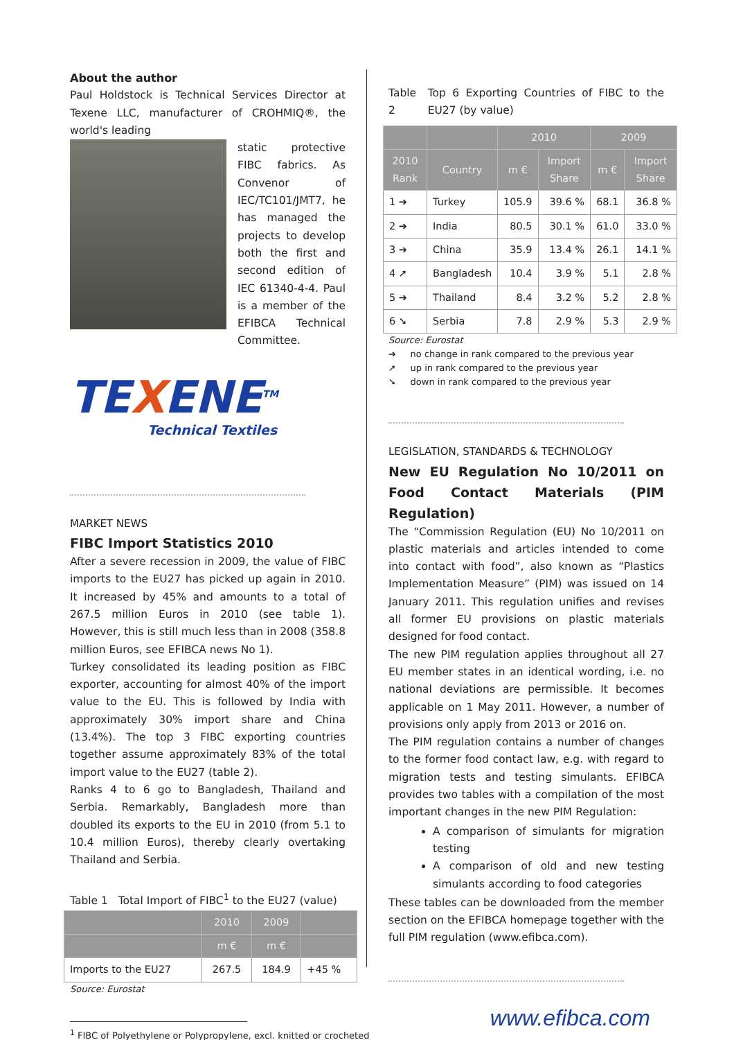About the author
Paul Holdstock is Technical Services Director at Texene LLC, manufacturer of CROHMIQ®, the world's leading
static protective FIBC fabrics. As Convenor of IEC/TC101/JMT7, he has managed the projects to develop both the first and second edition of IEC 61340-4-4. Paul is a member of the EFIBCA Technical Committee.
TEXENE<sup>TM</sup>
Technical Textiles
MARKET NEWS
FIBC Import Statistics 2010
After a severe recession in 2009, the value of FIBC imports to the EU27 has picked up again in 2010. It increased by 45% and amounts to a total of 267.5 million Euros in 2010 (see table 1). However, this is still much less than in 2008 (358.8 million Euros, see EFIBCA news No 1).
Turkey consolidated its leading position as FIBC exporter, accounting for almost 40% of the import value to the EU. This is followed by India with approximately 30% import share and China (13.4%). The top 3 FIBC exporting countries together assume approximately 83% of the total import value to the EU27 (table 2).
Ranks 4 to 6 go to Bangladesh, Thailand and Serbia. Remarkably, Bangladesh more than doubled its exports to the EU in 2010 (from 5.1 to 10.4 million Euros), thereby clearly overtaking Thailand and Serbia.
Table 1 Total Import of FIBC<sup>1</sup> to the EU27 (value)
| | 2010 | 2009 | |
| --- | --- | --- | --- |
| | m € | m € | |
| Imports to the EU27 | 267.5 | 184.9 | +45 % |
Source: Eurostat
<sup>1</sup> FIBC of Polyethylene or Polypropylene, excl. knitted or crocheted
Table 2 Top 6 Exporting Countries of FIBC to the EU27 (by value)
| | | 2010 | | 2009 | |
| --- | --- | --- | --- | --- | --- |
| 2010 Rank | Country | m € | Import Share | m € | Import Share |
| 1 ➔ | Turkey | 105.9 | 39.6 % | 68.1 | 36.8 % |
| 2 ➔ | India | 80.5 | 30.1 % | 61.0 | 33.0 % |
| 3 ➔ | China | 35.9 | 13.4 % | 26.1 | 14.1 % |
| 4 ➚ | Bangladesh | 10.4 | 3.9 % | 5.1 | 2.8 % |
| 5 ➔ | Thailand | 8.4 | 3.2 % | 5.2 | 2.8 % |
| 6 ➘ | Serbia | 7.8 | 2.9 % | 5.3 | 2.9 % |
Source: Eurostat
➔ no change in rank compared to the previous year
➚ up in rank compared to the previous year
➘ down in rank compared to the previous year
LEGISLATION, STANDARDS & TECHNOLOGY
New EU Regulation No 10/2011 on Food Contact Materials (PIM Regulation)
The “Commission Regulation (EU) No 10/2011 on plastic materials and articles intended to come into contact with food”, also known as “Plastics Implementation Measure” (PIM) was issued on 14 January 2011. This regulation unifies and revises all former EU provisions on plastic materials designed for food contact.
The new PIM regulation applies throughout all 27 EU member states in an identical wording, i.e. no national deviations are permissible. It becomes applicable on 1 May 2011. However, a number of provisions only apply from 2013 or 2016 on.
The PIM regulation contains a number of changes to the former food contact law, e.g. with regard to migration tests and testing simulants. EFIBCA provides two tables with a compilation of the most important changes in the new PIM Regulation:
A comparison of simulants for migration testing
A comparison of old and new testing simulants according to food categories
These tables can be downloaded from the member section on the EFIBCA homepage together with the full PIM regulation (www.efibca.com).
www.efibca.com